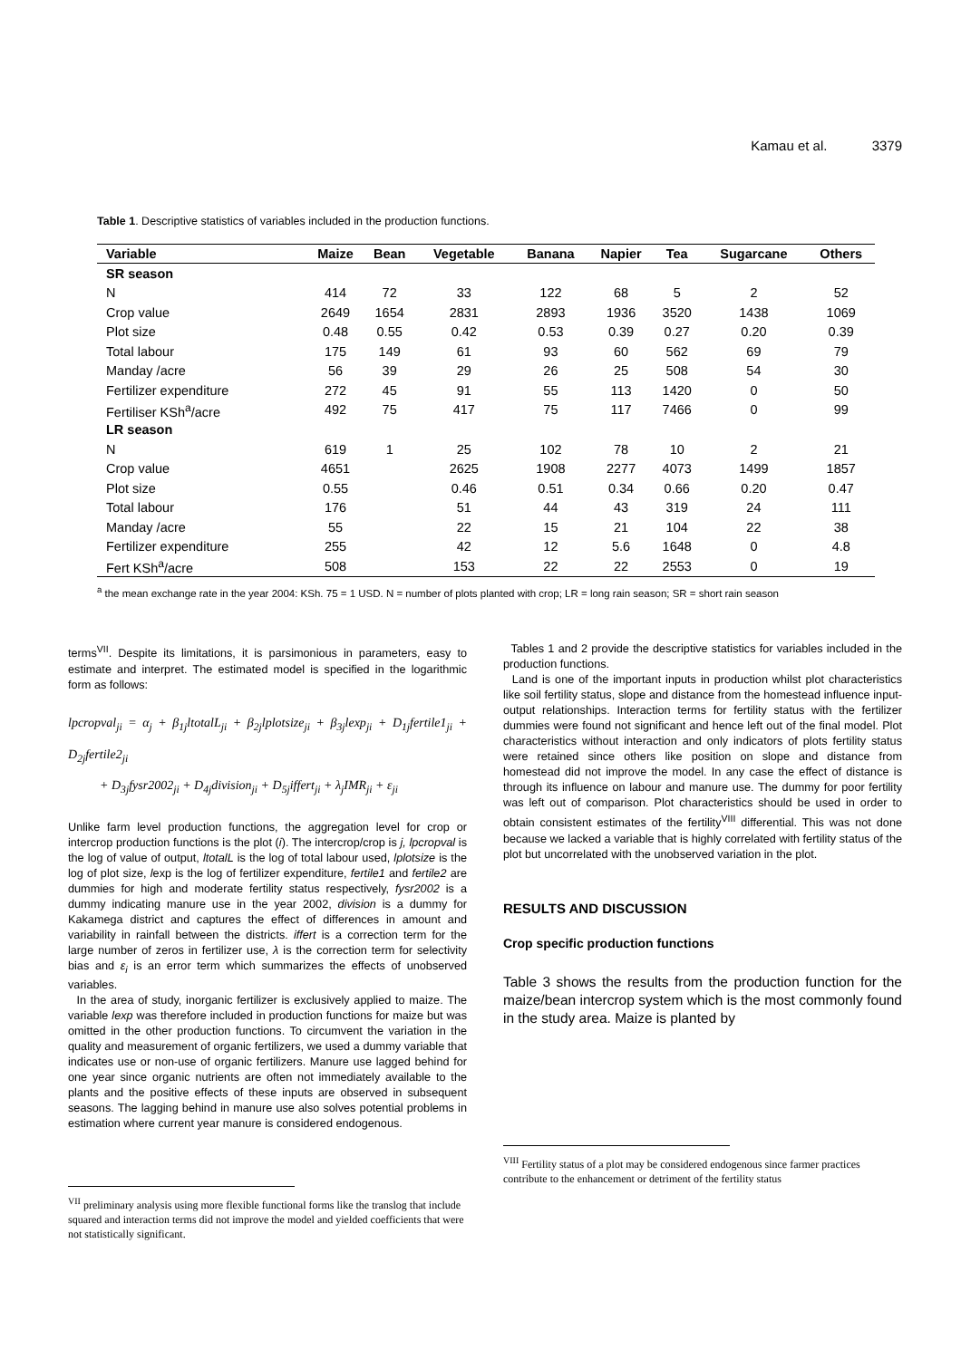Kamau et al. 3379
Table 1. Descriptive statistics of variables included in the production functions.
| Variable | Maize | Bean | Vegetable | Banana | Napier | Tea | Sugarcane | Others |
| --- | --- | --- | --- | --- | --- | --- | --- | --- |
| SR season | | | | | | | | |
| N | 414 | 72 | 33 | 122 | 68 | 5 | 2 | 52 |
| Crop value | 2649 | 1654 | 2831 | 2893 | 1936 | 3520 | 1438 | 1069 |
| Plot size | 0.48 | 0.55 | 0.42 | 0.53 | 0.39 | 0.27 | 0.20 | 0.39 |
| Total labour | 175 | 149 | 61 | 93 | 60 | 562 | 69 | 79 |
| Manday /acre | 56 | 39 | 29 | 26 | 25 | 508 | 54 | 30 |
| Fertilizer expenditure | 272 | 45 | 91 | 55 | 113 | 1420 | 0 | 50 |
| Fertiliser KSh<sup>a</sup>/acre | 492 | 75 | 417 | 75 | 117 | 7466 | 0 | 99 |
| LR season | | | | | | | | |
| N | 619 | 1 | 25 | 102 | 78 | 10 | 2 | 21 |
| Crop value | 4651 | | 2625 | 1908 | 2277 | 4073 | 1499 | 1857 |
| Plot size | 0.55 | | 0.46 | 0.51 | 0.34 | 0.66 | 0.20 | 0.47 |
| Total labour | 176 | | 51 | 44 | 43 | 319 | 24 | 111 |
| Manday /acre | 55 | | 22 | 15 | 21 | 104 | 22 | 38 |
| Fertilizer expenditure | 255 | | 42 | 12 | 5.6 | 1648 | 0 | 4.8 |
| Fert KSh<sup>a</sup>/acre | 508 | | 153 | 22 | 22 | 2553 | 0 | 19 |
<sup>a</sup> the mean exchange rate in the year 2004: KSh. 75 = 1 USD. N = number of plots planted with crop; LR = long rain season; SR = short rain season
terms<sup>VII</sup>. Despite its limitations, it is parsimonious in parameters, easy to estimate and interpret. The estimated model is specified in the logarithmic form as follows:
lpcropval<sub>ji</sub> = α<sub>j</sub> + β<sub>1j</sub>ltotalL<sub>ji</sub> + β<sub>2j</sub>lplotsize<sub>ji</sub> + β<sub>3j</sub>lexp<sub>ji</sub> + D<sub>1j</sub>fertile1<sub>ji</sub> + D<sub>2j</sub>fertile2<sub>ji</sub>
+ D<sub>3j</sub>fysr2002<sub>ji</sub> + D<sub>4j</sub>division<sub>ji</sub> + D<sub>5j</sub>iffert<sub>ji</sub> + λ<sub>j</sub>IMR<sub>ji</sub> + ε<sub>ji</sub>
Unlike farm level production functions, the aggregation level for crop or intercrop production functions is the plot (i). The intercrop/crop is j, lpcropval is the log of value of output, ltotalL is the log of total labour used, lplotsize is the log of plot size, lexp is the log of fertilizer expenditure, fertile1 and fertile2 are dummies for high and moderate fertility status respectively, fysr2002 is a dummy indicating manure use in the year 2002, division is a dummy for Kakamega district and captures the effect of differences in amount and variability in rainfall between the districts. iffert is a correction term for the large number of zeros in fertilizer use, λ is the correction term for selectivity bias and ε<sub>i</sub> is an error term which summarizes the effects of unobserved variables.
In the area of study, inorganic fertilizer is exclusively applied to maize. The variable lexp was therefore included in production functions for maize but was omitted in the other production functions. To circumvent the variation in the quality and measurement of organic fertilizers, we used a dummy variable that indicates use or non-use of organic fertilizers. Manure use lagged behind for one year since organic nutrients are often not immediately available to the plants and the positive effects of these inputs are observed in subsequent seasons. The lagging behind in manure use also solves potential problems in estimation where current year manure is considered endogenous.
<sup>VII</sup> preliminary analysis using more flexible functional forms like the translog that include squared and interaction terms did not improve the model and yielded coefficients that were not statistically significant.
Tables 1 and 2 provide the descriptive statistics for variables included in the production functions.
Land is one of the important inputs in production whilst plot characteristics like soil fertility status, slope and distance from the homestead influence input-output relationships. Interaction terms for fertility status with the fertilizer dummies were found not significant and hence left out of the final model. Plot characteristics without interaction and only indicators of plots fertility status were retained since others like position on slope and distance from homestead did not improve the model. In any case the effect of distance is through its influence on labour and manure use. The dummy for poor fertility was left out of comparison. Plot characteristics should be used in order to obtain consistent estimates of the fertility<sup>VIII</sup> differential. This was not done because we lacked a variable that is highly correlated with fertility status of the plot but uncorrelated with the unobserved variation in the plot.
RESULTS AND DISCUSSION
Crop specific production functions
Table 3 shows the results from the production function for the maize/bean intercrop system which is the most commonly found in the study area. Maize is planted by
<sup>VIII</sup> Fertility status of a plot may be considered endogenous since farmer practices contribute to the enhancement or detriment of the fertility status